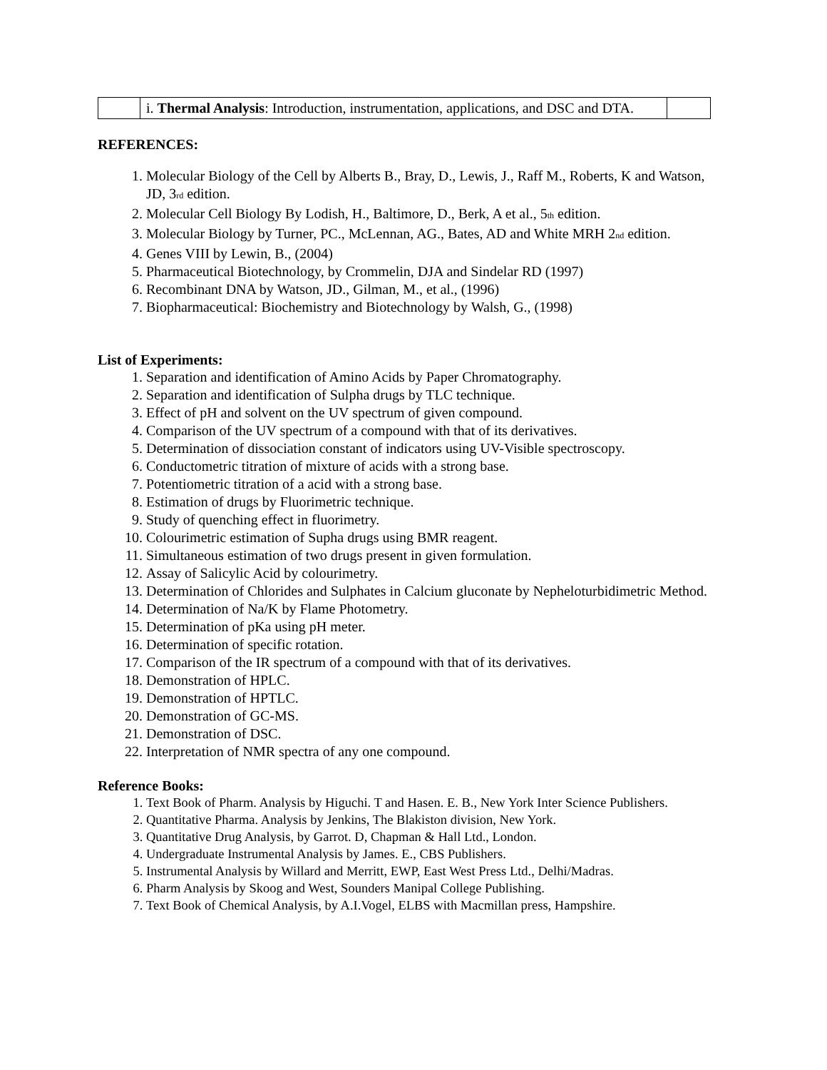| | i. Thermal Analysis : Introduction, instrumentation, applications, and DSC and DTA. | |
REFERENCES:
1. Molecular Biology of the Cell by Alberts B., Bray, D., Lewis, J., Raff M., Roberts, K and Watson, JD, 3<sup>rd</sup> edition.
2. Molecular Cell Biology By Lodish, H., Baltimore, D., Berk, A et al., 5<sup>th</sup> edition.
3. Molecular Biology by Turner, PC., McLennan, AG., Bates, AD and White MRH 2<sup>nd</sup> edition.
4. Genes VIII by Lewin, B., (2004)
5. Pharmaceutical Biotechnology, by Crommelin, DJA and Sindelar RD (1997)
6. Recombinant DNA by Watson, JD., Gilman, M., et al., (1996)
7. Biopharmaceutical: Biochemistry and Biotechnology by Walsh, G., (1998)
List of Experiments:
1. Separation and identification of Amino Acids by Paper Chromatography.
2. Separation and identification of Sulpha drugs by TLC technique.
3. Effect of pH and solvent on the UV spectrum of given compound.
4. Comparison of the UV spectrum of a compound with that of its derivatives.
5. Determination of dissociation constant of indicators using UV-Visible spectroscopy.
6. Conductometric titration of mixture of acids with a strong base.
7. Potentiometric titration of a acid with a strong base.
8. Estimation of drugs by Fluorimetric technique.
9. Study of quenching effect in fluorimetry.
10. Colourimetric estimation of Supha drugs using BMR reagent.
11. Simultaneous estimation of two drugs present in given formulation.
12. Assay of Salicylic Acid by colourimetry.
13. Determination of Chlorides and Sulphates in Calcium gluconate by Nepheloturbidimetric Method.
14. Determination of Na/K by Flame Photometry.
15. Determination of pKa using pH meter.
16. Determination of specific rotation.
17. Comparison of the IR spectrum of a compound with that of its derivatives.
18. Demonstration of HPLC.
19. Demonstration of HPTLC.
20. Demonstration of GC-MS.
21. Demonstration of DSC.
22. Interpretation of NMR spectra of any one compound.
Reference Books:
1. Text Book of Pharm. Analysis by Higuchi. T and Hasen. E. B., New York Inter Science Publishers.
2. Quantitative Pharma. Analysis by Jenkins, The Blakiston division, New York.
3. Quantitative Drug Analysis, by Garrot. D, Chapman & Hall Ltd., London.
4. Undergraduate Instrumental Analysis by James. E., CBS Publishers.
5. Instrumental Analysis by Willard and Merritt, EWP, East West Press Ltd., Delhi/Madras.
6. Pharm Analysis by Skoog and West, Sounders Manipal College Publishing.
7. Text Book of Chemical Analysis, by A.I.Vogel, ELBS with Macmillan press, Hampshire.